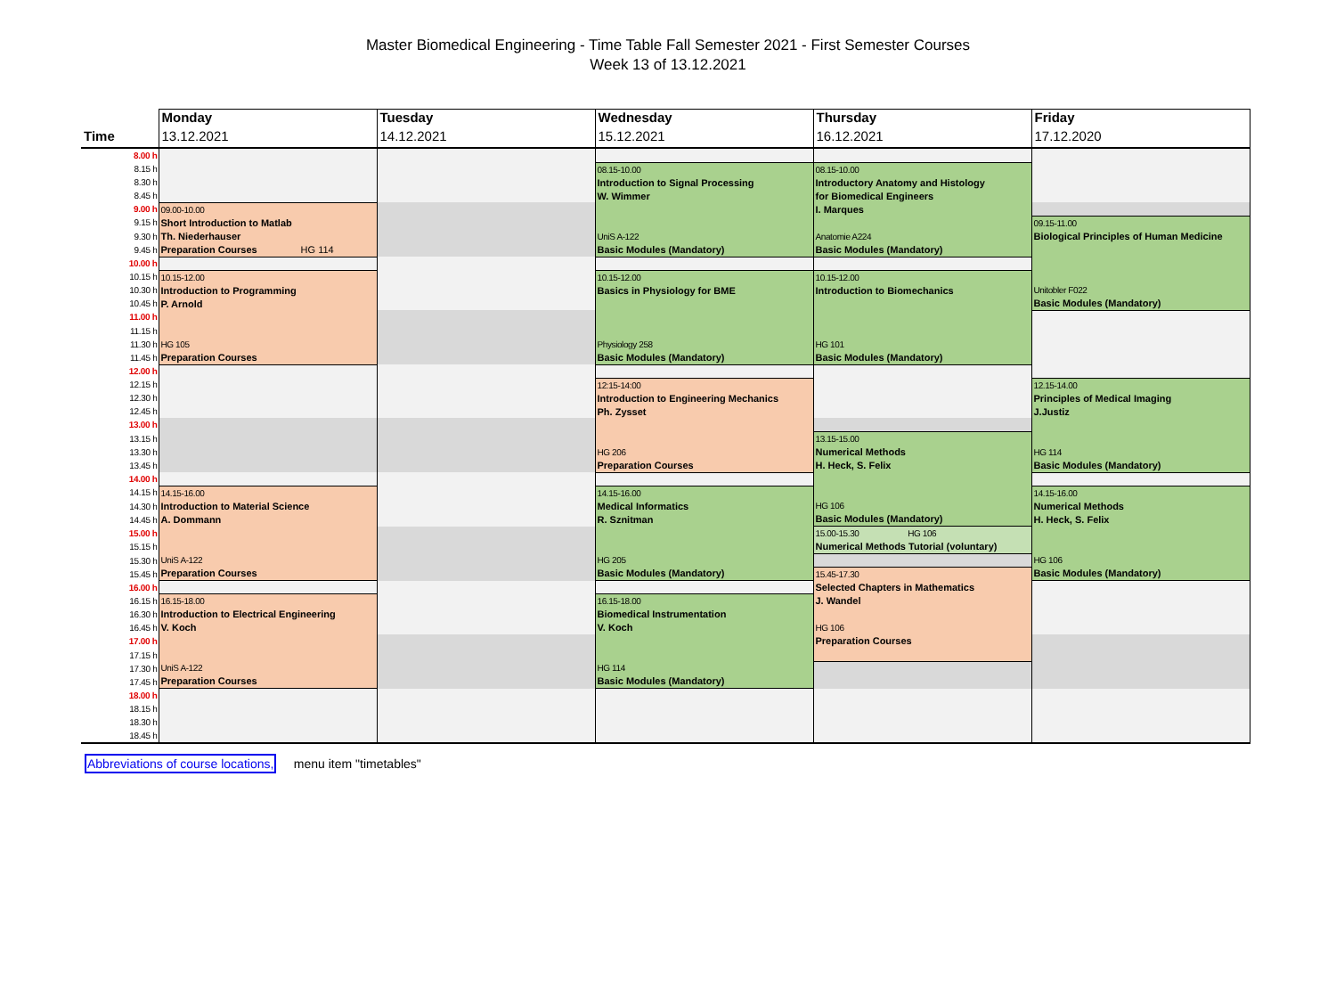Master Biomedical Engineering - Time Table Fall Semester 2021 - First Semester Courses
Week 13 of 13.12.2021
| | Monday | Tuesday | Wednesday | Thursday | Friday |
| --- | --- | --- | --- | --- | --- |
| Time | 13.12.2021 | 14.12.2021 | 15.12.2021 | 16.12.2021 | 17.12.2020 |
| 8.00 h | | | | | |
| 8.15 h | | | 08.15-10.00 Introduction to Signal Processing W. Wimmer UniS A-122 Basic Modules (Mandatory) | 08.15-10.00 Introductory Anatomy and Histology for Biomedical Engineers I. Marques Anatomie A224 Basic Modules (Mandatory) | |
| 8.30 h | | | | | |
| 8.45 h | | | | | |
| 9.00 h | 09.00-10.00 Short Introduction to Matlab Th. Niederhauser Preparation Courses HG 114 | | | | |
| 9.15 h | | | | | 09.15-11.00 Biological Principles of Human Medicine Unitobler F022 Basic Modules (Mandatory) |
| 9.30 h | | | | | |
| 9.45 h | | | | | |
| 10.00 h | | | | | |
| 10.15 h | 10.15-12.00 Introduction to Programming P. Arnold HG 105 Preparation Courses | | 10.15-12.00 Basics in Physiology for BME Physiology 258 Basic Modules (Mandatory) | 10.15-12.00 Introduction to Biomechanics HG 101 Basic Modules (Mandatory) | |
| 10.30 h | | | | | |
| 10.45 h | | | | | |
| 11.00 h | | | | | |
| 11.15 h | | | | | |
| 11.30 h | | | | | |
| 11.45 h | | | | | |
| 12.00 h | | | | | |
| 12.15 h | | | 12:15-14:00 Introduction to Engineering Mechanics Ph. Zysset HG 206 Preparation Courses | | 12.15-14.00 Principles of Medical Imaging J.Justiz HG 114 Basic Modules (Mandatory) |
| 12.30 h | | | | | |
| 12.45 h | | | | | |
| 13.00 h | | | | | |
| 13.15 h | | | | 13.15-15.00 Numerical Methods H. Heck, S. Felix HG 106 Basic Modules (Mandatory) | |
| 13.30 h | | | | | |
| 13.45 h | | | | | |
| 14.00 h | | | | | |
| 14.15 h | 14.15-16.00 Introduction to Material Science A. Dommann UniS A-122 Preparation Courses | | 14.15-16.00 Medical Informatics R. Sznitman HG 205 Basic Modules (Mandatory) | | 14.15-16.00 Numerical Methods H. Heck, S. Felix HG 106 Basic Modules (Mandatory) |
| 14.30 h | | | | | |
| 14.45 h | | | | | |
| 15.00 h | | | | 15.00-15.30 HG 106 Numerical Methods Tutorial (voluntary) | |
| 15.15 h | | | | | |
| 15.30 h | | | | | |
| 15.45 h | | | | 15.45-17.30 Selected Chapters in Mathematics J. Wandel HG 106 Preparation Courses | |
| 16.00 h | | | | | |
| 16.15 h | 16.15-18.00 Introduction to Electrical Engineering V. Koch UniS A-122 Preparation Courses | | 16.15-18.00 Biomedical Instrumentation V. Koch HG 114 Basic Modules (Mandatory) | | |
| 16.30 h | | | | | |
| 16.45 h | | | | | |
| 17.00 h | | | | | |
| 17.15 h | | | | | |
| 17.30 h | | | | | |
| 17.45 h | | | | | |
| 18.00 h | | | | | |
| 18.15 h | | | | | |
| 18.30 h | | | | | |
| 18.45 h | | | | | |
Abbreviations of course locations, menu item "timetables"